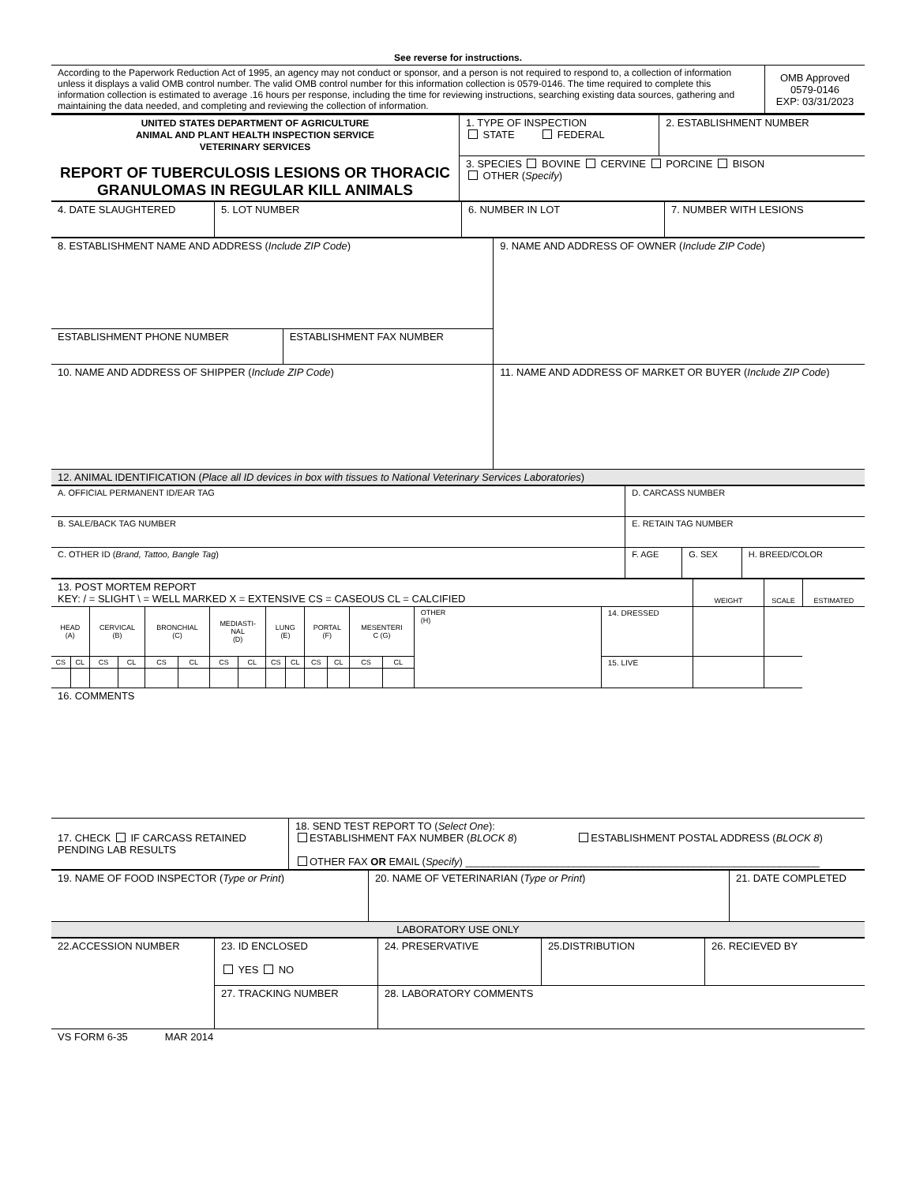See reverse for instructions.
| According to the Paperwork Reduction Act of 1995, an agency may not conduct or sponsor, and a person is not required to respond to, a collection of information unless it displays a valid OMB control number. The valid OMB control number for this information collection is 0579-0146. The time required to complete this information collection is estimated to average .16 hours per response, including the time for reviewing instructions, searching existing data sources, gathering and maintaining the data needed, and completing and reviewing the collection of information. | OMB Approved 0579-0146 EXP: 03/31/2023 |
| UNITED STATES DEPARTMENT OF AGRICULTURE ANIMAL AND PLANT HEALTH INSPECTION SERVICE VETERINARY SERVICES REPORT OF TUBERCULOSIS LESIONS OR THORACIC GRANULOMAS IN REGULAR KILL ANIMALS | 1. TYPE OF INSPECTION STATE FEDERAL | 2. ESTABLISHMENT NUMBER |
| | 3. SPECIES BOVINE CERVINE PORCINE BISON OTHER ( Specify ) | |
| 4. DATE SLAUGHTERED | 5. LOT NUMBER | 6. NUMBER IN LOT | 7. NUMBER WITH LESIONS |
| 8. ESTABLISHMENT NAME AND ADDRESS ( Include ZIP Code ) | | 9. NAME AND ADDRESS OF OWNER ( Include ZIP Code ) |
| ESTABLISHMENT PHONE NUMBER | ESTABLISHMENT FAX NUMBER | |
| 10. NAME AND ADDRESS OF SHIPPER ( Include ZIP Code ) | | 11. NAME AND ADDRESS OF MARKET OR BUYER ( Include ZIP Code ) |
| 12. ANIMAL IDENTIFICATION ( Place all ID devices in box with tissues to National Veterinary Services Laboratories ) | | |
| A. OFFICIAL PERMANENT ID/EAR TAG | D. CARCASS NUMBER | | |
| B. SALE/BACK TAG NUMBER | E. RETAIN TAG NUMBER | | |
| C. OTHER ID ( Brand, Tattoo, Bangle Tag ) | F. AGE | G. SEX | H. BREED/COLOR |
| 13. POST MORTEM REPORT KEY: / = SLIGHT \ = WELL MARKED X = EXTENSIVE CS = CASEOUS CL = CALCIFIED | | | | | | | | | | | | | | | | WEIGHT | SCALE | ESTIMATED |
| HEAD (A) | | CERVICAL (B) | | BRONCHIAL (C) | | MEDIASTI- NAL (D) | | LUNG (E) | | PORTAL (F) | | MESENTERI C (G) | | OTHER (H) | 14. DRESSED | | | |
| CS | CL | CS | CL | CS | CL | CS | CL | CS | CL | CS | CL | CS | CL | | 15. LIVE | | | |
16. COMMENTS
| 17. CHECK IF CARCASS RETAINED PENDING LAB RESULTS | 18. SEND TEST REPORT TO ( Select One ): ESTABLISHMENT FAX NUMBER ( BLOCK 8 ) ESTABLISHMENT POSTAL ADDRESS ( BLOCK 8 ) OTHER FAX OR EMAIL ( Specify ) ______________________________________________________________ |
| 19. NAME OF FOOD INSPECTOR ( Type or Print ) | 20. NAME OF VETERINARIAN ( Type or Print ) | 21. DATE COMPLETED |
| LABORATORY USE ONLY | | |
| 22.ACCESSION NUMBER | 23. ID ENCLOSED YES NO | 24. PRESERVATIVE | 25.DISTRIBUTION | 26. RECIEVED BY |
| | 27. TRACKING NUMBER | 28. LABORATORY COMMENTS | | |
VS FORM 6-35 MAR 2014